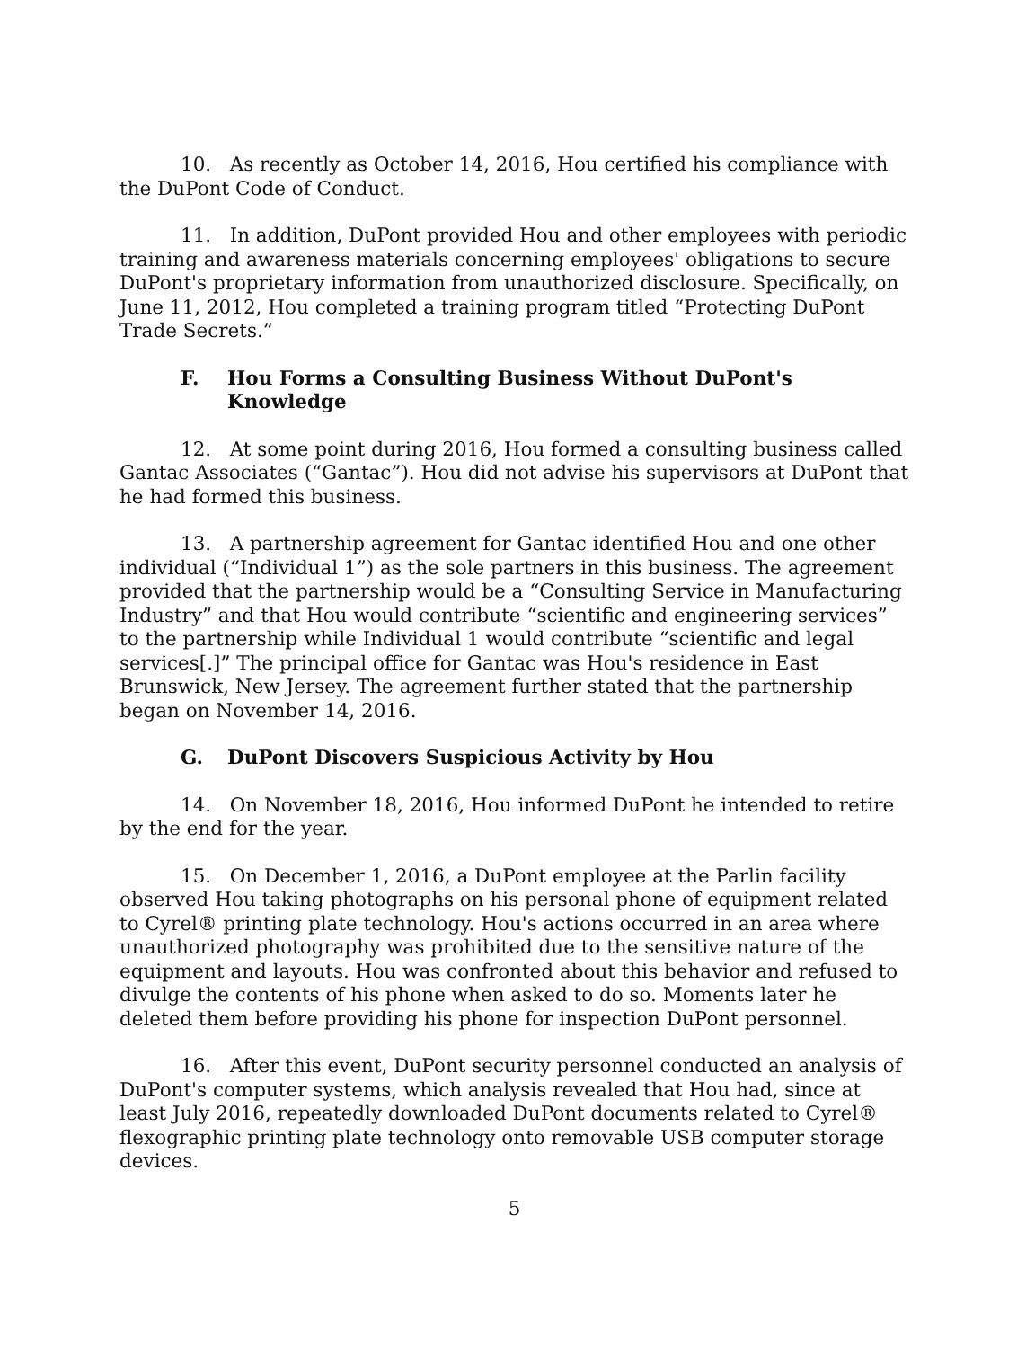10. As recently as October 14, 2016, Hou certified his compliance with the DuPont Code of Conduct.
11. In addition, DuPont provided Hou and other employees with periodic training and awareness materials concerning employees' obligations to secure DuPont's proprietary information from unauthorized disclosure. Specifically, on June 11, 2012, Hou completed a training program titled “Protecting DuPont Trade Secrets.”
F. Hou Forms a Consulting Business Without DuPont's Knowledge
12. At some point during 2016, Hou formed a consulting business called Gantac Associates (“Gantac”). Hou did not advise his supervisors at DuPont that he had formed this business.
13. A partnership agreement for Gantac identified Hou and one other individual (“Individual 1”) as the sole partners in this business. The agreement provided that the partnership would be a “Consulting Service in Manufacturing Industry” and that Hou would contribute “scientific and engineering services” to the partnership while Individual 1 would contribute “scientific and legal services[.]” The principal office for Gantac was Hou's residence in East Brunswick, New Jersey. The agreement further stated that the partnership began on November 14, 2016.
G. DuPont Discovers Suspicious Activity by Hou
14. On November 18, 2016, Hou informed DuPont he intended to retire by the end for the year.
15. On December 1, 2016, a DuPont employee at the Parlin facility observed Hou taking photographs on his personal phone of equipment related to Cyrel® printing plate technology. Hou's actions occurred in an area where unauthorized photography was prohibited due to the sensitive nature of the equipment and layouts. Hou was confronted about this behavior and refused to divulge the contents of his phone when asked to do so. Moments later he deleted them before providing his phone for inspection DuPont personnel.
16. After this event, DuPont security personnel conducted an analysis of DuPont's computer systems, which analysis revealed that Hou had, since at least July 2016, repeatedly downloaded DuPont documents related to Cyrel® flexographic printing plate technology onto removable USB computer storage devices.
5